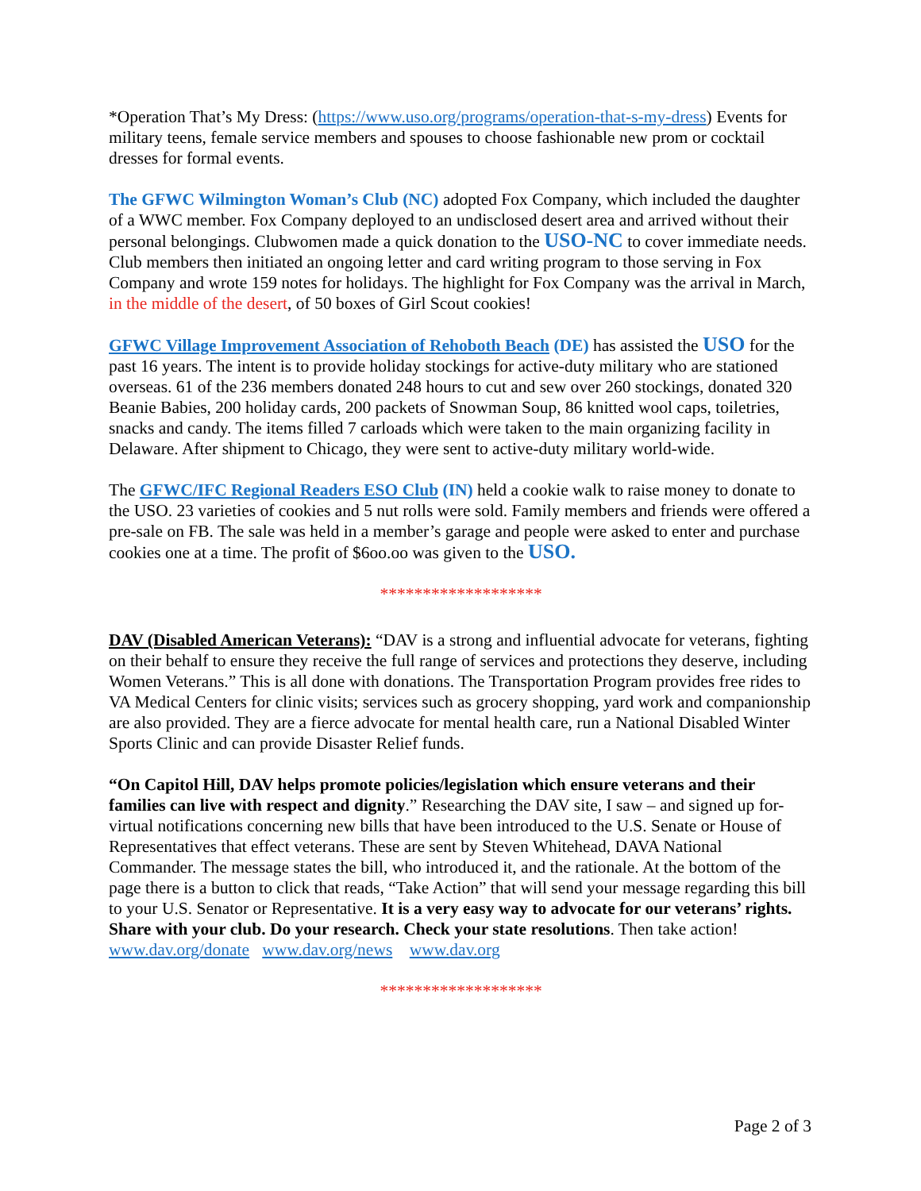*Operation That’s My Dress: (https://www.uso.org/programs/operation-that-s-my-dress) Events for military teens, female service members and spouses to choose fashionable new prom or cocktail dresses for formal events.
The GFWC Wilmington Woman’s Club (NC) adopted Fox Company, which included the daughter of a WWC member. Fox Company deployed to an undisclosed desert area and arrived without their personal belongings. Clubwomen made a quick donation to the USO-NC to cover immediate needs. Club members then initiated an ongoing letter and card writing program to those serving in Fox Company and wrote 159 notes for holidays. The highlight for Fox Company was the arrival in March, in the middle of the desert, of 50 boxes of Girl Scout cookies!
GFWC Village Improvement Association of Rehoboth Beach (DE) has assisted the USO for the past 16 years. The intent is to provide holiday stockings for active-duty military who are stationed overseas. 61 of the 236 members donated 248 hours to cut and sew over 260 stockings, donated 320 Beanie Babies, 200 holiday cards, 200 packets of Snowman Soup, 86 knitted wool caps, toiletries, snacks and candy. The items filled 7 carloads which were taken to the main organizing facility in Delaware. After shipment to Chicago, they were sent to active-duty military world-wide.
The GFWC/IFC Regional Readers ESO Club (IN) held a cookie walk to raise money to donate to the USO. 23 varieties of cookies and 5 nut rolls were sold. Family members and friends were offered a pre-sale on FB. The sale was held in a member’s garage and people were asked to enter and purchase cookies one at a time. The profit of $6oo.oo was given to the USO.
*******************
DAV (Disabled American Veterans): “DAV is a strong and influential advocate for veterans, fighting on their behalf to ensure they receive the full range of services and protections they deserve, including Women Veterans.” This is all done with donations. The Transportation Program provides free rides to VA Medical Centers for clinic visits; services such as grocery shopping, yard work and companionship are also provided. They are a fierce advocate for mental health care, run a National Disabled Winter Sports Clinic and can provide Disaster Relief funds.
“On Capitol Hill, DAV helps promote policies/legislation which ensure veterans and their families can live with respect and dignity.” Researching the DAV site, I saw – and signed up for- virtual notifications concerning new bills that have been introduced to the U.S. Senate or House of Representatives that effect veterans. These are sent by Steven Whitehead, DAVA National Commander. The message states the bill, who introduced it, and the rationale. At the bottom of the page there is a button to click that reads, “Take Action” that will send your message regarding this bill to your U.S. Senator or Representative. It is a very easy way to advocate for our veterans’ rights. Share with your club. Do your research. Check your state resolutions. Then take action! www.dav.org/donate www.dav.org/news www.dav.org
*******************
Page 2 of 3